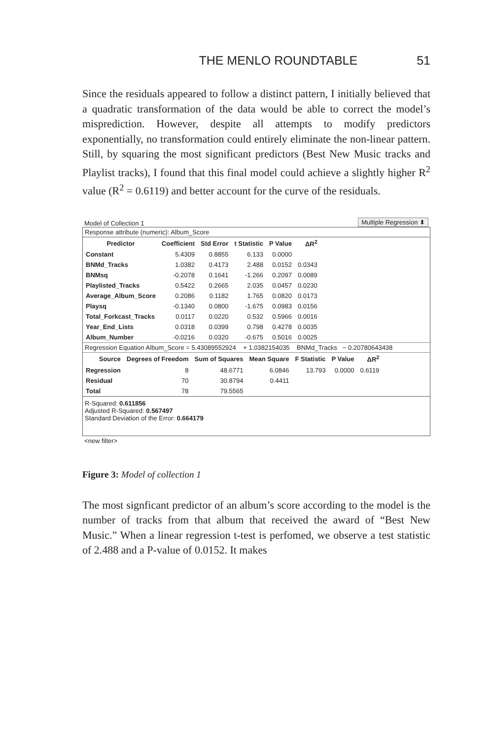THE MENLO ROUNDTABLE 51
Since the residuals appeared to follow a distinct pattern, I initially believed that a quadratic transformation of the data would be able to correct the model’s misprediction. However, despite all attempts to modify predictors exponentially, no transformation could entirely eliminate the non-linear pattern. Still, by squaring the most significant predictors (Best New Music tracks and Playlist tracks), I found that this final model could achieve a slightly higher R<sup>2</sup> value (R<sup>2</sup> = 0.6119) and better account for the curve of the residuals.
Model of Collection 1 Multiple Regression ⬍
Response attribute (numeric): Album_Score
| Predictor | Coefficient | Std Error | t Statistic | P Value | ΔR<sup>2</sup> |
| --- | --- | --- | --- | --- | --- |
| Constant | 5.4309 | 0.8855 | 6.133 | 0.0000 | |
| BNMd_Tracks | 1.0382 | 0.4173 | 2.488 | 0.0152 | 0.0343 |
| BNMsq | -0.2078 | 0.1641 | -1.266 | 0.2097 | 0.0089 |
| Playlisted_Tracks | 0.5422 | 0.2665 | 2.035 | 0.0457 | 0.0230 |
| Average_Album_Score | 0.2086 | 0.1182 | 1.765 | 0.0820 | 0.0173 |
| Playsq | -0.1340 | 0.0800 | -1.675 | 0.0983 | 0.0156 |
| Total_Forkcast_Tracks | 0.0117 | 0.0220 | 0.532 | 0.5966 | 0.0016 |
| Year_End_Lists | 0.0318 | 0.0399 | 0.798 | 0.4278 | 0.0035 |
| Album_Number | -0.0216 | 0.0320 | -0.675 | 0.5016 | 0.0025 |
Regression Equation Album_Score = 5.43089552924 + 1.0382154035 BNMd_Tracks − 0.20780643438
| Source | Degrees of Freedom | Sum of Squares | Mean Square | F Statistic | P Value | ΔR<sup>2</sup> |
| --- | --- | --- | --- | --- | --- | --- |
| Regression | 8 | 48.6771 | 6.0846 | 13.793 | 0.0000 | 0.6119 |
| Residual | 70 | 30.8794 | 0.4411 | | | |
| Total | 78 | 79.5565 | | | | |
R-Squared: 0.611856
Adjusted R-Squared: 0.567497
Standard Deviation of the Error: 0.664179
<new filter>
Figure 3: Model of collection 1
The most signficant predictor of an album’s score according to the model is the number of tracks from that album that received the award of “Best New Music.” When a linear regression t-test is perfomed, we observe a test statistic of 2.488 and a P-value of 0.0152. It makes